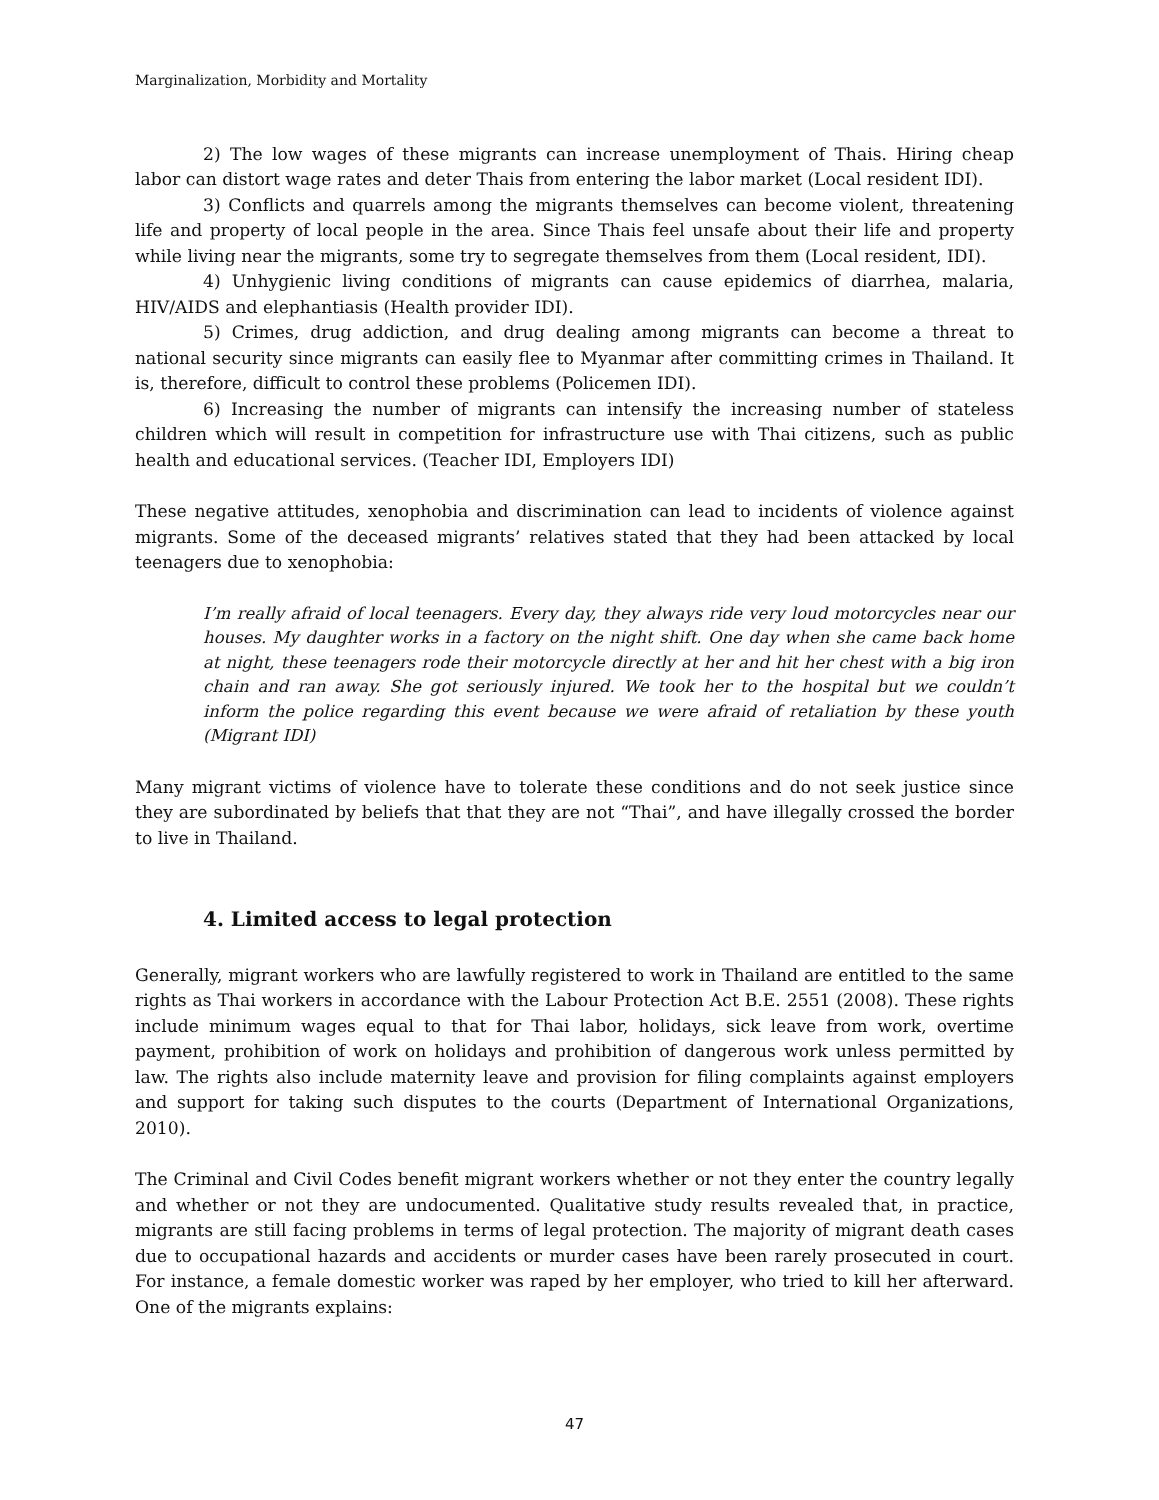Marginalization, Morbidity and Mortality
2) The low wages of these migrants can increase unemployment of Thais. Hiring cheap labor can distort wage rates and deter Thais from entering the labor market (Local resident IDI).
3) Conflicts and quarrels among the migrants themselves can become violent, threatening life and property of local people in the area. Since Thais feel unsafe about their life and property while living near the migrants, some try to segregate themselves from them (Local resident, IDI).
4) Unhygienic living conditions of migrants can cause epidemics of diarrhea, malaria, HIV/AIDS and elephantiasis (Health provider IDI).
5) Crimes, drug addiction, and drug dealing among migrants can become a threat to national security since migrants can easily flee to Myanmar after committing crimes in Thailand. It is, therefore, difficult to control these problems (Policemen IDI).
6) Increasing the number of migrants can intensify the increasing number of stateless children which will result in competition for infrastructure use with Thai citizens, such as public health and educational services. (Teacher IDI, Employers IDI)
These negative attitudes, xenophobia and discrimination can lead to incidents of violence against migrants. Some of the deceased migrants’ relatives stated that they had been attacked by local teenagers due to xenophobia:
I’m really afraid of local teenagers. Every day, they always ride very loud motorcycles near our houses. My daughter works in a factory on the night shift. One day when she came back home at night, these teenagers rode their motorcycle directly at her and hit her chest with a big iron chain and ran away. She got seriously injured. We took her to the hospital but we couldn’t inform the police regarding this event because we were afraid of retaliation by these youth (Migrant IDI)
Many migrant victims of violence have to tolerate these conditions and do not seek justice since they are subordinated by beliefs that that they are not “Thai”, and have illegally crossed the border to live in Thailand.
4. Limited access to legal protection
Generally, migrant workers who are lawfully registered to work in Thailand are entitled to the same rights as Thai workers in accordance with the Labour Protection Act B.E. 2551 (2008). These rights include minimum wages equal to that for Thai labor, holidays, sick leave from work, overtime payment, prohibition of work on holidays and prohibition of dangerous work unless permitted by law. The rights also include maternity leave and provision for filing complaints against employers and support for taking such disputes to the courts (Department of International Organizations, 2010).
The Criminal and Civil Codes benefit migrant workers whether or not they enter the country legally and whether or not they are undocumented. Qualitative study results revealed that, in practice, migrants are still facing problems in terms of legal protection. The majority of migrant death cases due to occupational hazards and accidents or murder cases have been rarely prosecuted in court. For instance, a female domestic worker was raped by her employer, who tried to kill her afterward. One of the migrants explains:
47